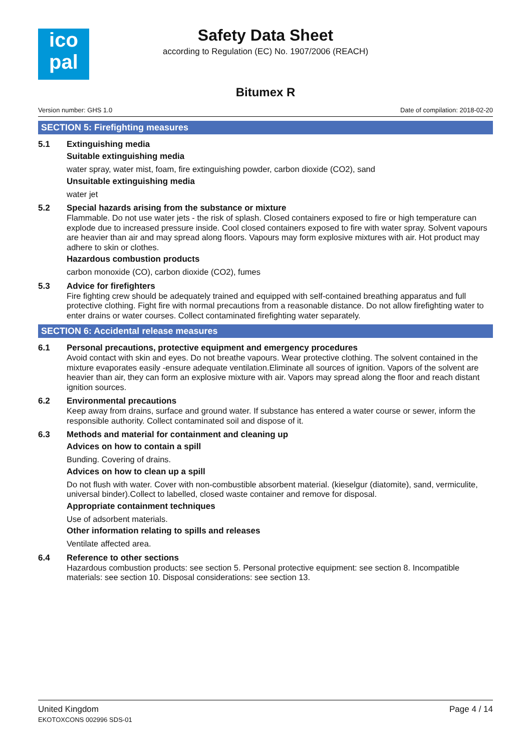ico
pal
Safety Data Sheet
according to Regulation (EC) No. 1907/2006 (REACH)
Bitumex R
Version number: GHS 1.0 Date of compilation: 2018-02-20
SECTION 5: Firefighting measures
5.1 Extinguishing media
Suitable extinguishing media
water spray, water mist, foam, fire extinguishing powder, carbon dioxide (CO2), sand
Unsuitable extinguishing media
water jet
5.2 Special hazards arising from the substance or mixture
Flammable. Do not use water jets - the risk of splash. Closed containers exposed to fire or high temperature can explode due to increased pressure inside. Cool closed containers exposed to fire with water spray. Solvent vapours are heavier than air and may spread along floors. Vapours may form explosive mixtures with air. Hot product may adhere to skin or clothes.
Hazardous combustion products
carbon monoxide (CO), carbon dioxide (CO2), fumes
5.3 Advice for firefighters
Fire fighting crew should be adequately trained and equipped with self-contained breathing apparatus and full protective clothing. Fight fire with normal precautions from a reasonable distance. Do not allow firefighting water to enter drains or water courses. Collect contaminated firefighting water separately.
SECTION 6: Accidental release measures
6.1 Personal precautions, protective equipment and emergency procedures
Avoid contact with skin and eyes. Do not breathe vapours. Wear protective clothing. The solvent contained in the mixture evaporates easily -ensure adequate ventilation.Eliminate all sources of ignition. Vapors of the solvent are heavier than air, they can form an explosive mixture with air. Vapors may spread along the floor and reach distant ignition sources.
6.2 Environmental precautions
Keep away from drains, surface and ground water. If substance has entered a water course or sewer, inform the responsible authority. Collect contaminated soil and dispose of it.
6.3 Methods and material for containment and cleaning up
Advices on how to contain a spill
Bunding. Covering of drains.
Advices on how to clean up a spill
Do not flush with water. Cover with non-combustible absorbent material. (kieselgur (diatomite), sand, vermiculite, universal binder).Collect to labelled, closed waste container and remove for disposal.
Appropriate containment techniques
Use of adsorbent materials.
Other information relating to spills and releases
Ventilate affected area.
6.4 Reference to other sections
Hazardous combustion products: see section 5. Personal protective equipment: see section 8. Incompatible materials: see section 10. Disposal considerations: see section 13.
United Kingdom
EKOTOXCONS 002996 SDS-01
Page 4 / 14